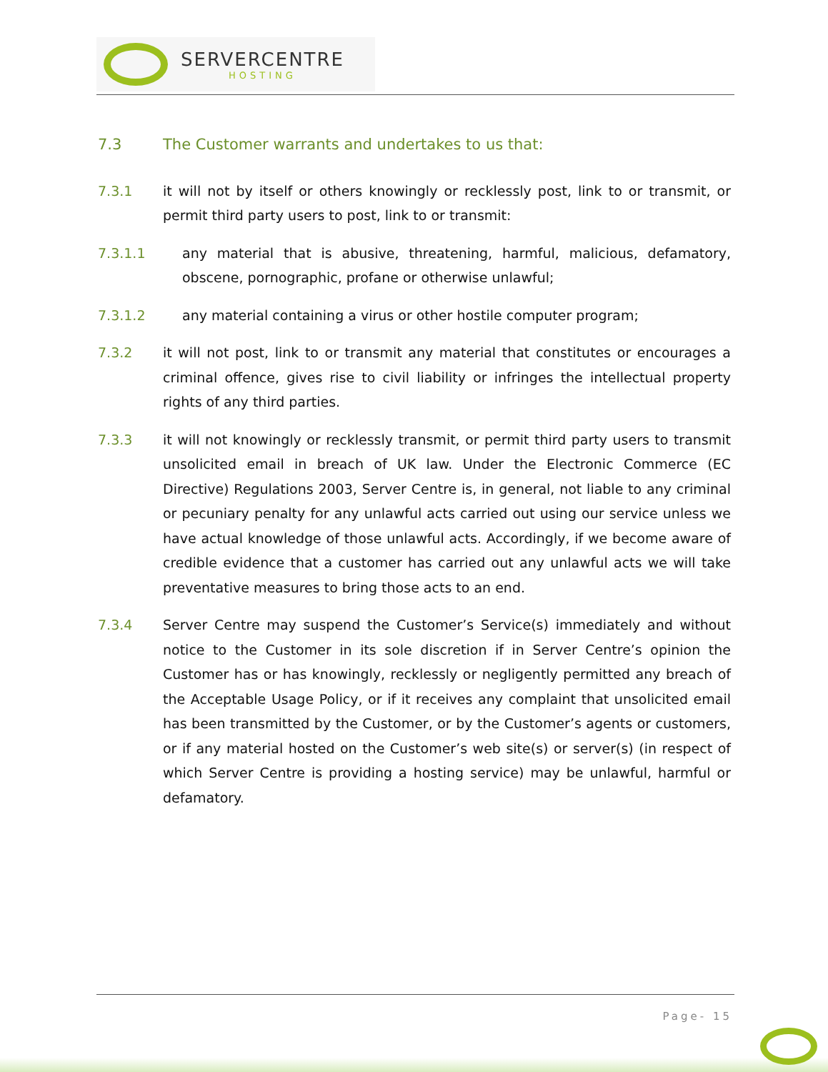SERVERCENTRE
HOSTING
7.3 The Customer warrants and undertakes to us that:
7.3.1 it will not by itself or others knowingly or recklessly post, link to or transmit, or permit third party users to post, link to or transmit:
7.3.1.1 any material that is abusive, threatening, harmful, malicious, defamatory, obscene, pornographic, profane or otherwise unlawful;
7.3.1.2 any material containing a virus or other hostile computer program;
7.3.2 it will not post, link to or transmit any material that constitutes or encourages a criminal offence, gives rise to civil liability or infringes the intellectual property rights of any third parties.
7.3.3 it will not knowingly or recklessly transmit, or permit third party users to transmit unsolicited email in breach of UK law. Under the Electronic Commerce (EC Directive) Regulations 2003, Server Centre is, in general, not liable to any criminal or pecuniary penalty for any unlawful acts carried out using our service unless we have actual knowledge of those unlawful acts. Accordingly, if we become aware of credible evidence that a customer has carried out any unlawful acts we will take preventative measures to bring those acts to an end.
7.3.4 Server Centre may suspend the Customer’s Service(s) immediately and without notice to the Customer in its sole discretion if in Server Centre’s opinion the Customer has or has knowingly, recklessly or negligently permitted any breach of the Acceptable Usage Policy, or if it receives any complaint that unsolicited email has been transmitted by the Customer, or by the Customer’s agents or customers, or if any material hosted on the Customer’s web site(s) or server(s) (in respect of which Server Centre is providing a hosting service) may be unlawful, harmful or defamatory.
Page- 15